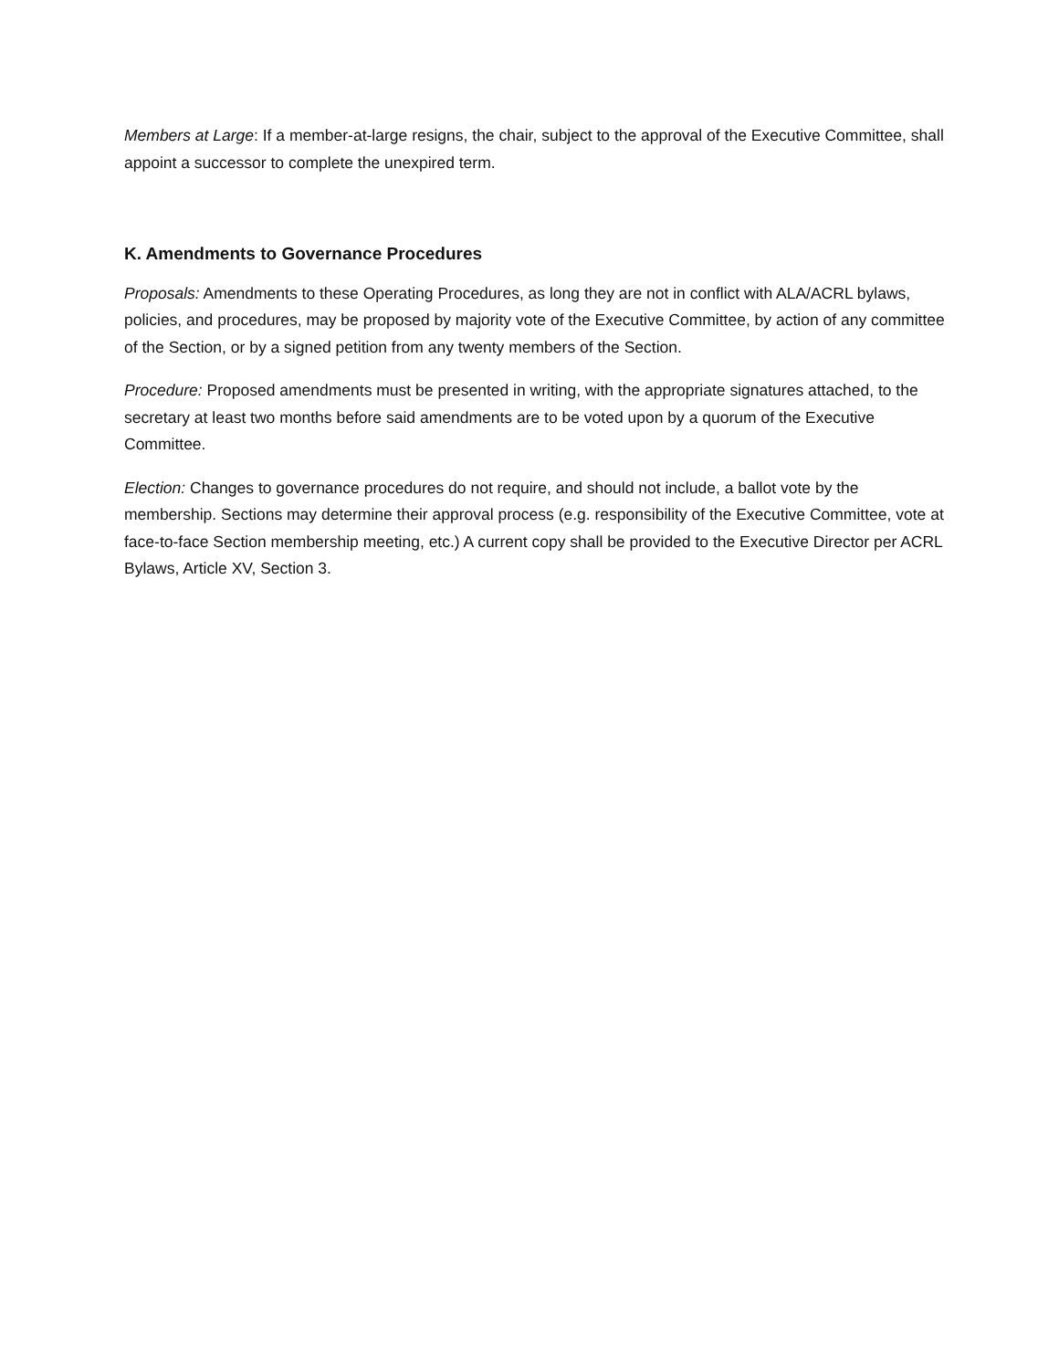Members at Large: If a member-at-large resigns, the chair, subject to the approval of the Executive Committee, shall appoint a successor to complete the unexpired term.
K. Amendments to Governance Procedures
Proposals: Amendments to these Operating Procedures, as long they are not in conflict with ALA/ACRL bylaws, policies, and procedures, may be proposed by majority vote of the Executive Committee, by action of any committee of the Section, or by a signed petition from any twenty members of the Section.
Procedure: Proposed amendments must be presented in writing, with the appropriate signatures attached, to the secretary at least two months before said amendments are to be voted upon by a quorum of the Executive Committee.
Election: Changes to governance procedures do not require, and should not include, a ballot vote by the membership. Sections may determine their approval process (e.g. responsibility of the Executive Committee, vote at face-to-face Section membership meeting, etc.) A current copy shall be provided to the Executive Director per ACRL Bylaws, Article XV, Section 3.